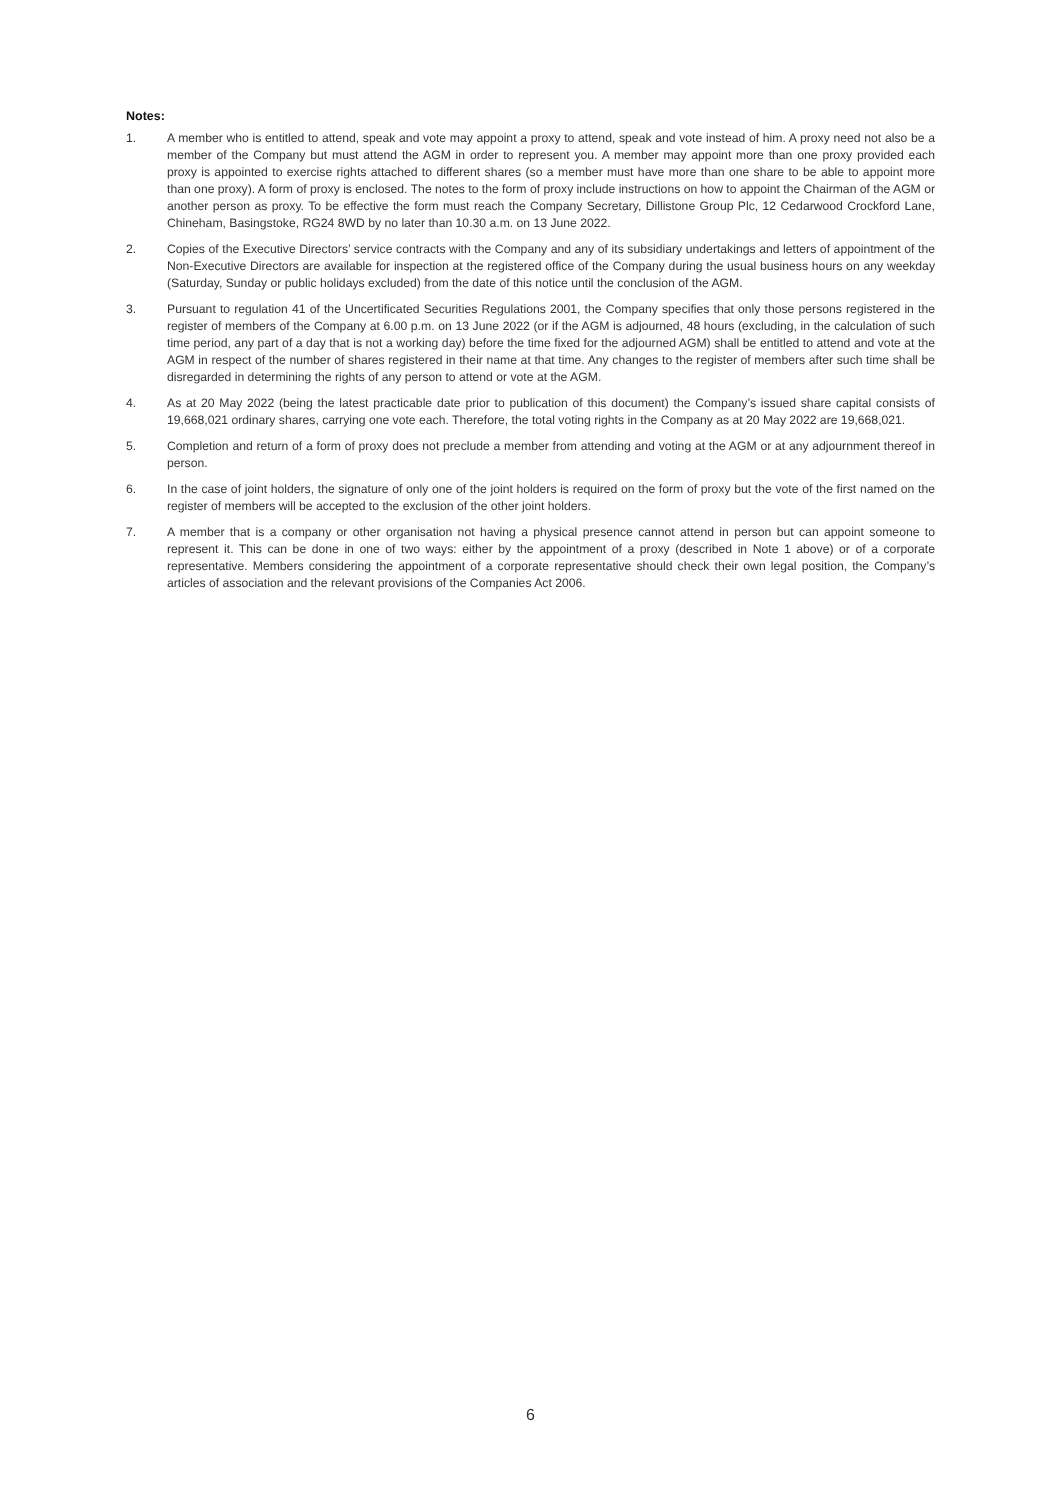Notes:
1. A member who is entitled to attend, speak and vote may appoint a proxy to attend, speak and vote instead of him. A proxy need not also be a member of the Company but must attend the AGM in order to represent you. A member may appoint more than one proxy provided each proxy is appointed to exercise rights attached to different shares (so a member must have more than one share to be able to appoint more than one proxy). A form of proxy is enclosed. The notes to the form of proxy include instructions on how to appoint the Chairman of the AGM or another person as proxy. To be effective the form must reach the Company Secretary, Dillistone Group Plc, 12 Cedarwood Crockford Lane, Chineham, Basingstoke, RG24 8WD by no later than 10.30 a.m. on 13 June 2022.
2. Copies of the Executive Directors’ service contracts with the Company and any of its subsidiary undertakings and letters of appointment of the Non-Executive Directors are available for inspection at the registered office of the Company during the usual business hours on any weekday (Saturday, Sunday or public holidays excluded) from the date of this notice until the conclusion of the AGM.
3. Pursuant to regulation 41 of the Uncertificated Securities Regulations 2001, the Company specifies that only those persons registered in the register of members of the Company at 6.00 p.m. on 13 June 2022 (or if the AGM is adjourned, 48 hours (excluding, in the calculation of such time period, any part of a day that is not a working day) before the time fixed for the adjourned AGM) shall be entitled to attend and vote at the AGM in respect of the number of shares registered in their name at that time. Any changes to the register of members after such time shall be disregarded in determining the rights of any person to attend or vote at the AGM.
4. As at 20 May 2022 (being the latest practicable date prior to publication of this document) the Company’s issued share capital consists of 19,668,021 ordinary shares, carrying one vote each. Therefore, the total voting rights in the Company as at 20 May 2022 are 19,668,021.
5. Completion and return of a form of proxy does not preclude a member from attending and voting at the AGM or at any adjournment thereof in person.
6. In the case of joint holders, the signature of only one of the joint holders is required on the form of proxy but the vote of the first named on the register of members will be accepted to the exclusion of the other joint holders.
7. A member that is a company or other organisation not having a physical presence cannot attend in person but can appoint someone to represent it. This can be done in one of two ways: either by the appointment of a proxy (described in Note 1 above) or of a corporate representative. Members considering the appointment of a corporate representative should check their own legal position, the Company’s articles of association and the relevant provisions of the Companies Act 2006.
6